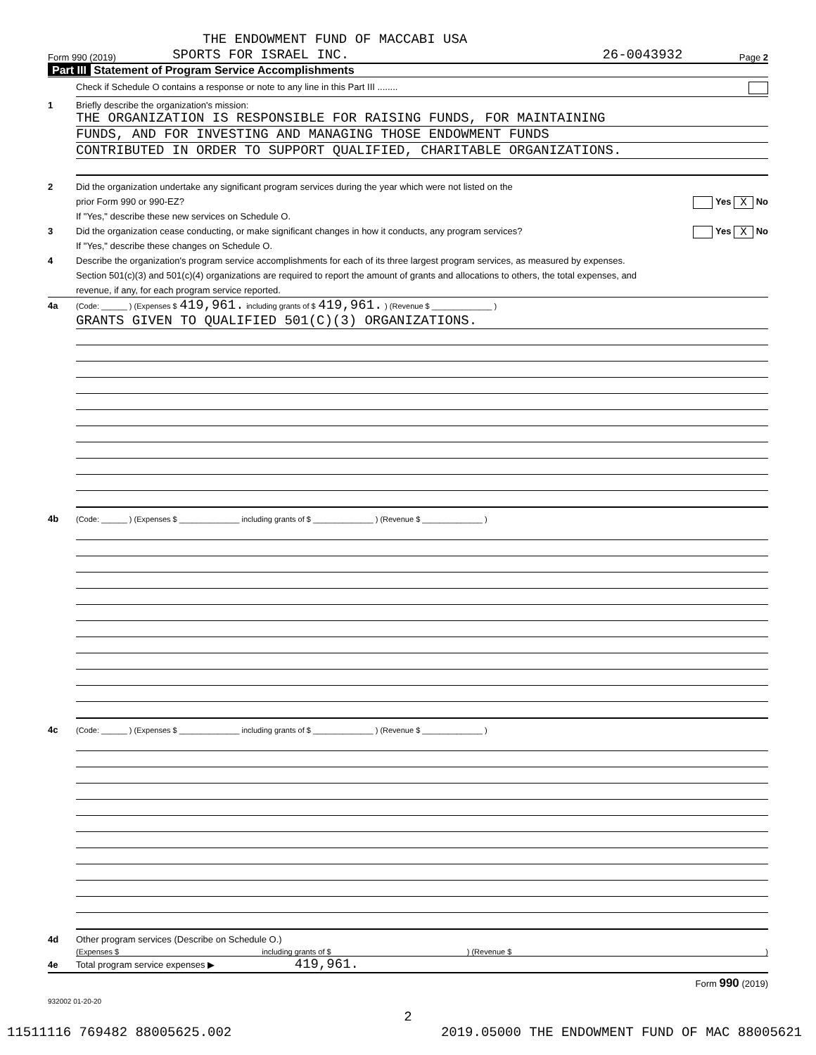THE ENDOWMENT FUND OF MACCABI USA
Form 990 (2019) SPORTS FOR ISRAEL INC. 26-0043932 Page 2
Part III Statement of Program Service Accomplishments
Check if Schedule O contains a response or note to any line in this Part III ........
1 Briefly describe the organization's mission:
THE ORGANIZATION IS RESPONSIBLE FOR RAISING FUNDS, FOR MAINTAINING
FUNDS, AND FOR INVESTING AND MANAGING THOSE ENDOWMENT FUNDS
CONTRIBUTED IN ORDER TO SUPPORT QUALIFIED, CHARITABLE ORGANIZATIONS.
2 Did the organization undertake any significant program services during the year which were not listed on the
prior Form 990 or 990-EZ? Yes X No
If "Yes," describe these new services on Schedule O.
3 Did the organization cease conducting, or make significant changes in how it conducts, any program services? Yes X No
If "Yes," describe these changes on Schedule O.
4 Describe the organization's program service accomplishments for each of its three largest program services, as measured by expenses.
Section 501(c)(3) and 501(c)(4) organizations are required to report the amount of grants and allocations to others, the total expenses, and
revenue, if any, for each program service reported.
4a (Code: ______ ) (Expenses $ 419,961. including grants of $ 419,961. ) (Revenue $ ______________ )
GRANTS GIVEN TO QUALIFIED 501(C)(3) ORGANIZATIONS.
4b (Code: ______ ) (Expenses $ ______________ including grants of $ ______________ ) (Revenue $ ______________ )
4c (Code: ______ ) (Expenses $ ______________ including grants of $ ______________ ) (Revenue $ ______________ )
4d Other program services (Describe on Schedule O.)
(Expenses $ including grants of $ ) (Revenue $ )
4e Total program service expenses ▶ 419,961.
Form 990 (2019)
932002 01-20-20
2
11511116 769482 88005625.002 2019.05000 THE ENDOWMENT FUND OF MAC 88005621